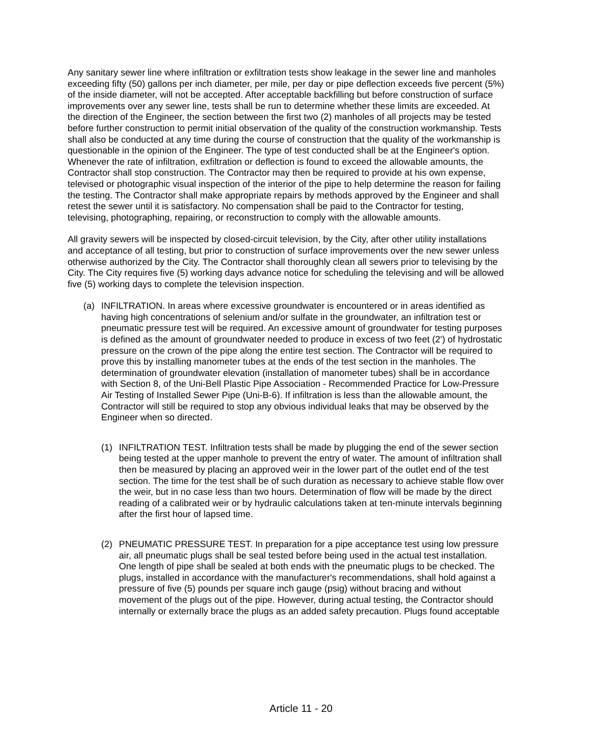Any sanitary sewer line where infiltration or exfiltration tests show leakage in the sewer line and manholes exceeding fifty (50) gallons per inch diameter, per mile, per day or pipe deflection exceeds five percent (5%) of the inside diameter, will not be accepted. After acceptable backfilling but before construction of surface improvements over any sewer line, tests shall be run to determine whether these limits are exceeded. At the direction of the Engineer, the section between the first two (2) manholes of all projects may be tested before further construction to permit initial observation of the quality of the construction workmanship. Tests shall also be conducted at any time during the course of construction that the quality of the workmanship is questionable in the opinion of the Engineer. The type of test conducted shall be at the Engineer's option. Whenever the rate of infiltration, exfiltration or deflection is found to exceed the allowable amounts, the Contractor shall stop construction. The Contractor may then be required to provide at his own expense, televised or photographic visual inspection of the interior of the pipe to help determine the reason for failing the testing. The Contractor shall make appropriate repairs by methods approved by the Engineer and shall retest the sewer until it is satisfactory. No compensation shall be paid to the Contractor for testing, televising, photographing, repairing, or reconstruction to comply with the allowable amounts.
All gravity sewers will be inspected by closed-circuit television, by the City, after other utility installations and acceptance of all testing, but prior to construction of surface improvements over the new sewer unless otherwise authorized by the City. The Contractor shall thoroughly clean all sewers prior to televising by the City. The City requires five (5) working days advance notice for scheduling the televising and will be allowed five (5) working days to complete the television inspection.
(a) INFILTRATION. In areas where excessive groundwater is encountered or in areas identified as having high concentrations of selenium and/or sulfate in the groundwater, an infiltration test or pneumatic pressure test will be required. An excessive amount of groundwater for testing purposes is defined as the amount of groundwater needed to produce in excess of two feet (2') of hydrostatic pressure on the crown of the pipe along the entire test section. The Contractor will be required to prove this by installing manometer tubes at the ends of the test section in the manholes. The determination of groundwater elevation (installation of manometer tubes) shall be in accordance with Section 8, of the Uni-Bell Plastic Pipe Association - Recommended Practice for Low-Pressure Air Testing of Installed Sewer Pipe (Uni-B-6). If infiltration is less than the allowable amount, the Contractor will still be required to stop any obvious individual leaks that may be observed by the Engineer when so directed.
(1) INFILTRATION TEST. Infiltration tests shall be made by plugging the end of the sewer section being tested at the upper manhole to prevent the entry of water. The amount of infiltration shall then be measured by placing an approved weir in the lower part of the outlet end of the test section. The time for the test shall be of such duration as necessary to achieve stable flow over the weir, but in no case less than two hours. Determination of flow will be made by the direct reading of a calibrated weir or by hydraulic calculations taken at ten-minute intervals beginning after the first hour of lapsed time.
(2) PNEUMATIC PRESSURE TEST. In preparation for a pipe acceptance test using low pressure air, all pneumatic plugs shall be seal tested before being used in the actual test installation. One length of pipe shall be sealed at both ends with the pneumatic plugs to be checked. The plugs, installed in accordance with the manufacturer's recommendations, shall hold against a pressure of five (5) pounds per square inch gauge (psig) without bracing and without movement of the plugs out of the pipe. However, during actual testing, the Contractor should internally or externally brace the plugs as an added safety precaution. Plugs found acceptable
Article 11 - 20